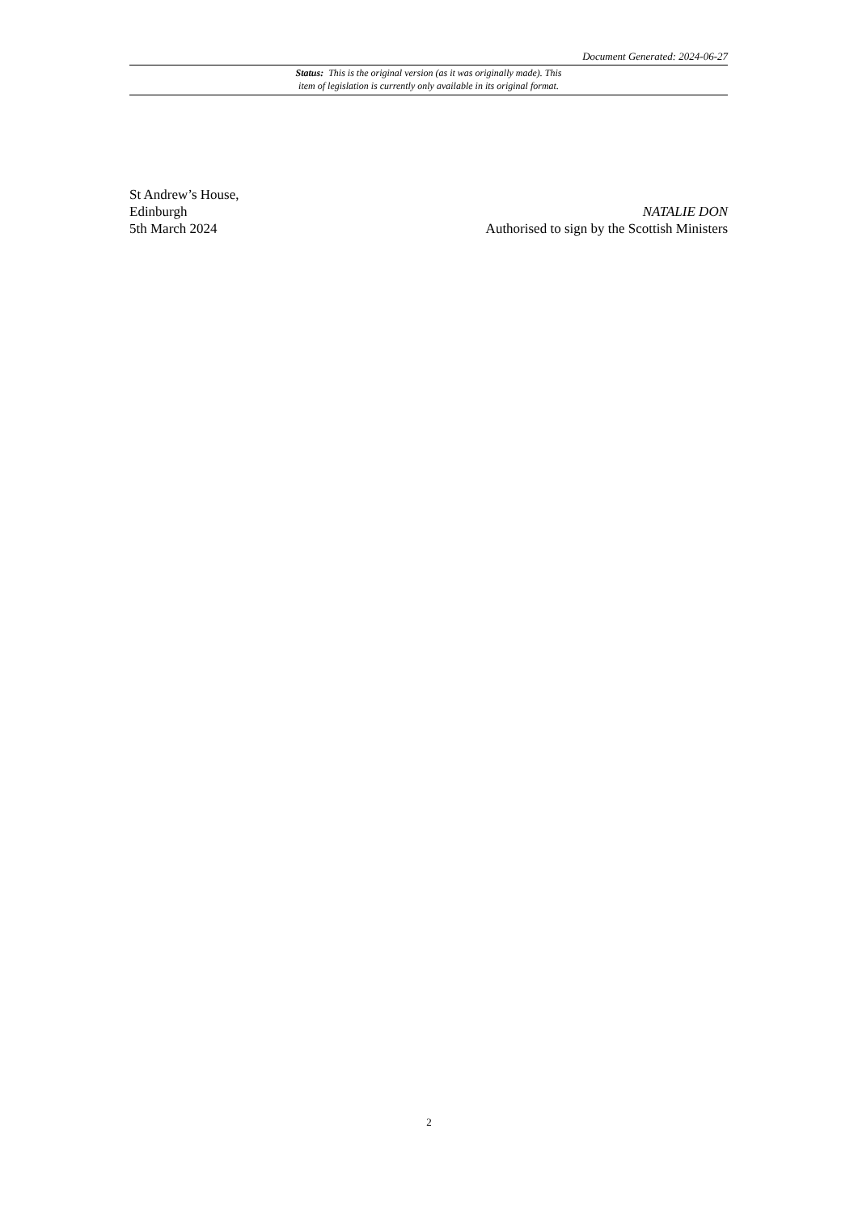Document Generated: 2024-06-27
Status: This is the original version (as it was originally made). This
item of legislation is currently only available in its original format.
St Andrew’s House,
Edinburgh
5th March 2024
NATALIE DON
Authorised to sign by the Scottish Ministers
2